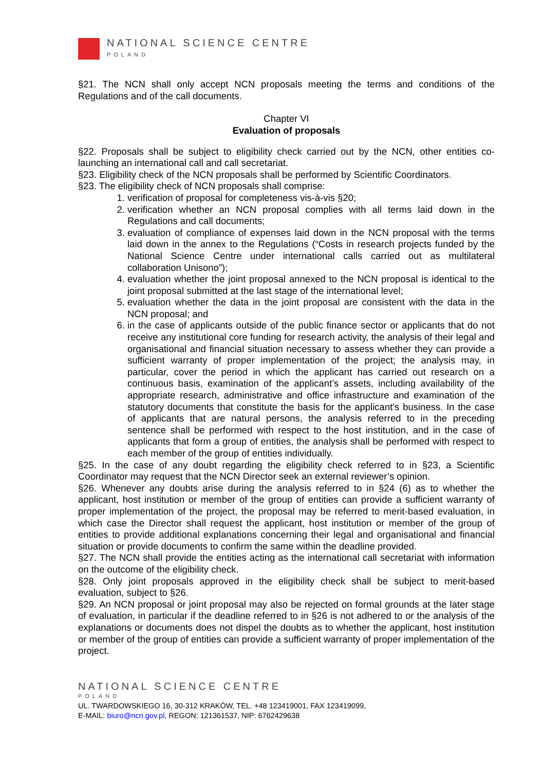NATIONAL SCIENCE CENTRE
POLAND
§21. The NCN shall only accept NCN proposals meeting the terms and conditions of the Regulations and of the call documents.
Chapter VI
Evaluation of proposals
§22. Proposals shall be subject to eligibility check carried out by the NCN, other entities co-launching an international call and call secretariat.
§23. Eligibility check of the NCN proposals shall be performed by Scientific Coordinators.
§23. The eligibility check of NCN proposals shall comprise:
1. verification of proposal for completeness vis-à-vis §20;
2. verification whether an NCN proposal complies with all terms laid down in the Regulations and call documents;
3. evaluation of compliance of expenses laid down in the NCN proposal with the terms laid down in the annex to the Regulations (“Costs in research projects funded by the National Science Centre under international calls carried out as multilateral collaboration Unisono”);
4. evaluation whether the joint proposal annexed to the NCN proposal is identical to the joint proposal submitted at the last stage of the international level;
5. evaluation whether the data in the joint proposal are consistent with the data in the NCN proposal; and
6. in the case of applicants outside of the public finance sector or applicants that do not receive any institutional core funding for research activity, the analysis of their legal and organisational and financial situation necessary to assess whether they can provide a sufficient warranty of proper implementation of the project; the analysis may, in particular, cover the period in which the applicant has carried out research on a continuous basis, examination of the applicant’s assets, including availability of the appropriate research, administrative and office infrastructure and examination of the statutory documents that constitute the basis for the applicant’s business. In the case of applicants that are natural persons, the analysis referred to in the preceding sentence shall be performed with respect to the host institution, and in the case of applicants that form a group of entities, the analysis shall be performed with respect to each member of the group of entities individually.
§25. In the case of any doubt regarding the eligibility check referred to in §23, a Scientific Coordinator may request that the NCN Director seek an external reviewer’s opinion.
§26. Whenever any doubts arise during the analysis referred to in §24 (6) as to whether the applicant, host institution or member of the group of entities can provide a sufficient warranty of proper implementation of the project, the proposal may be referred to merit-based evaluation, in which case the Director shall request the applicant, host institution or member of the group of entities to provide additional explanations concerning their legal and organisational and financial situation or provide documents to confirm the same within the deadline provided.
§27. The NCN shall provide the entities acting as the international call secretariat with information on the outcome of the eligibility check.
§28. Only joint proposals approved in the eligibility check shall be subject to merit-based evaluation, subject to §26.
§29. An NCN proposal or joint proposal may also be rejected on formal grounds at the later stage of evaluation, in particular if the deadline referred to in §26 is not adhered to or the analysis of the explanations or documents does not dispel the doubts as to whether the applicant, host institution or member of the group of entities can provide a sufficient warranty of proper implementation of the project.
NATIONAL SCIENCE CENTRE
POLAND
UL. TWARDOWSKIEGO 16, 30-312 KRAKÓW, TEL. +48 123419001, FAX 123419099,
E-MAIL: biuro@ncn.gov.pl, REGON: 121361537, NIP: 6762429638